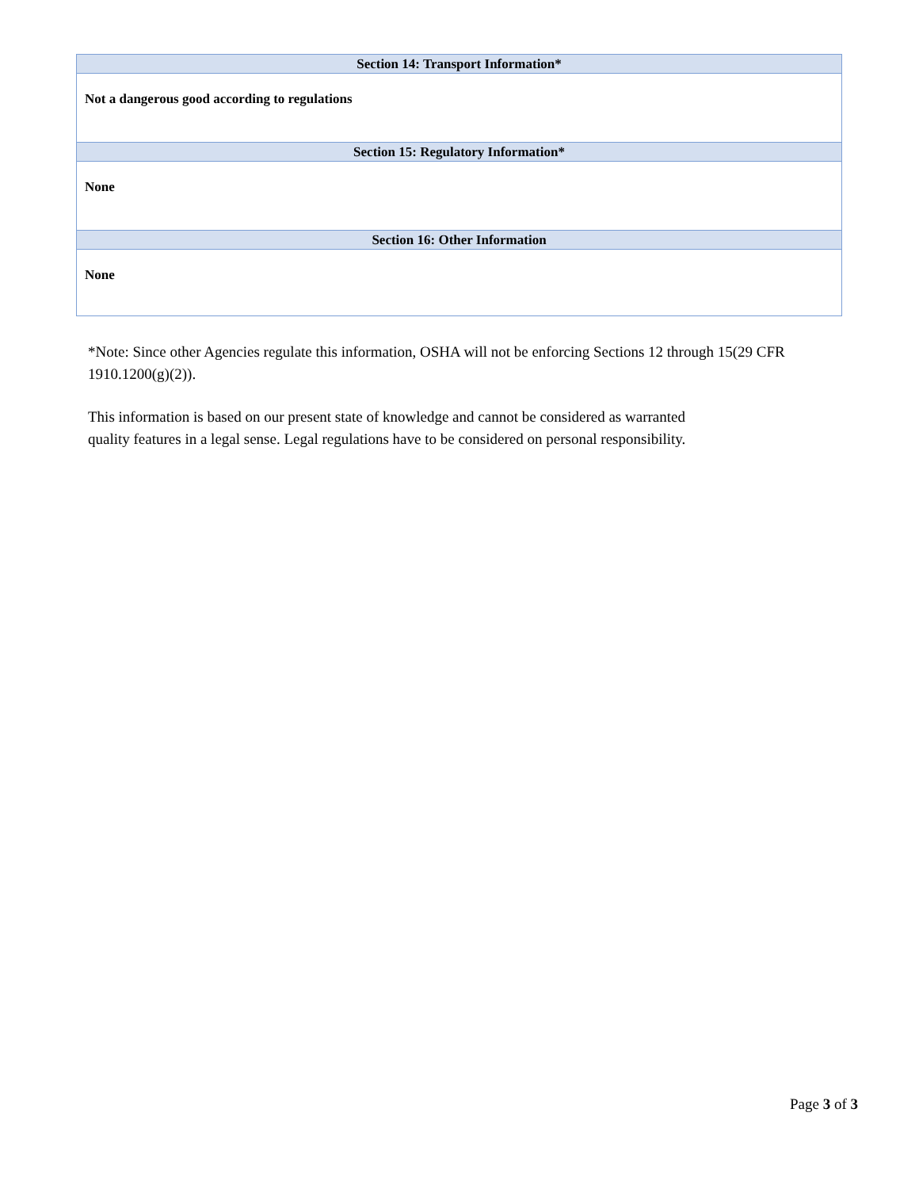| Section 14: Transport Information* |
| --- |
| Not a dangerous good according to regulations |
| Section 15: Regulatory Information* |
| None |
| Section 16: Other Information |
| None |
*Note: Since other Agencies regulate this information, OSHA will not be enforcing Sections 12 through 15(29 CFR 1910.1200(g)(2)).
This information is based on our present state of knowledge and cannot be considered as warranted
quality features in a legal sense. Legal regulations have to be considered on personal responsibility.
Page 3 of 3